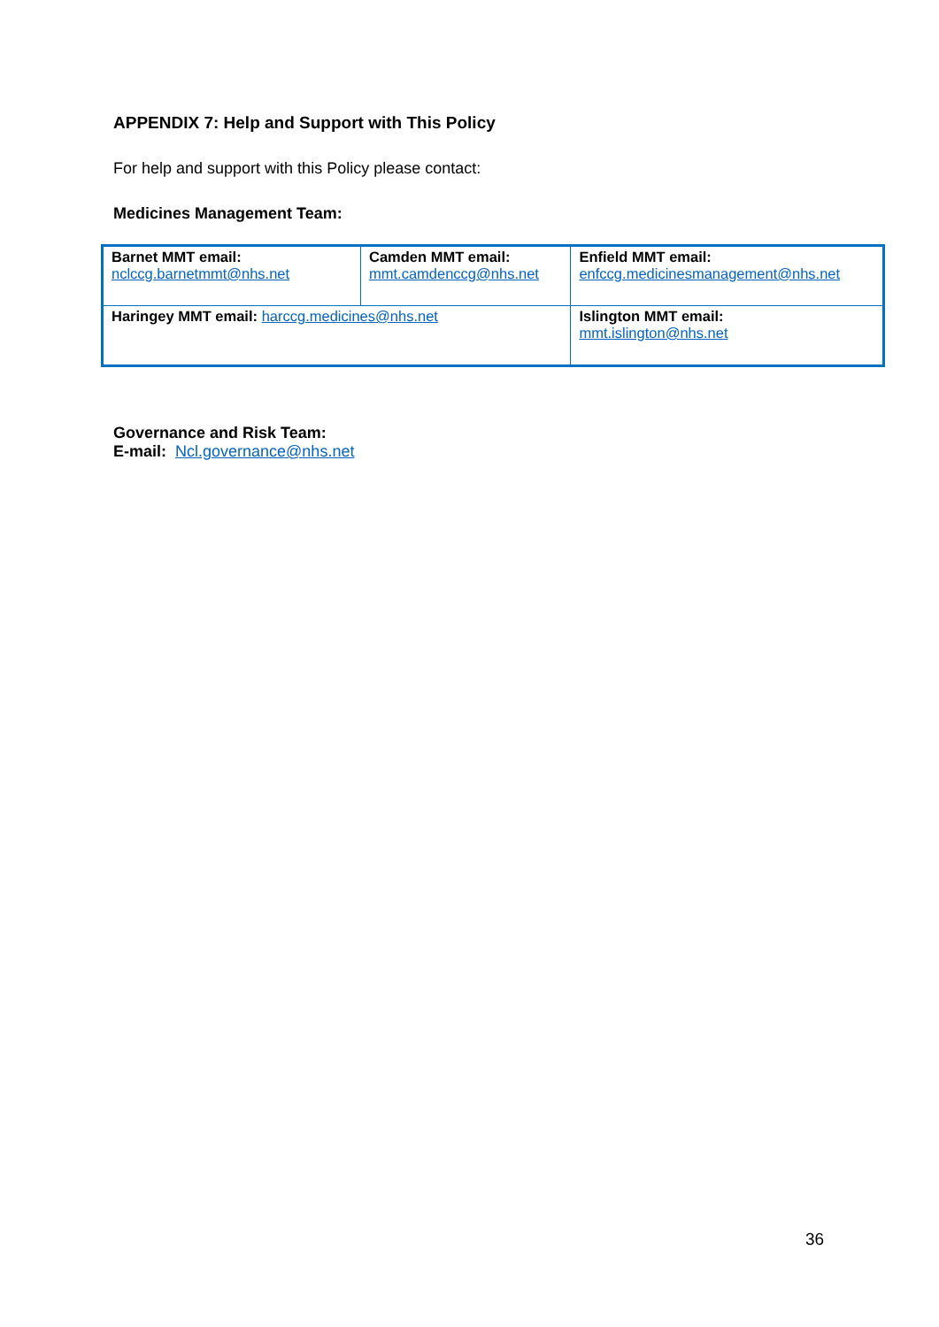APPENDIX 7: Help and Support with This Policy
For help and support with this Policy please contact:
Medicines Management Team:
| Barnet MMT email: nclccg.barnetmmt@nhs.net | Camden MMT email: mmt.camdenccg@nhs.net | | Enfield MMT email: enfccg.medicinesmanagement@nhs.net |
| Haringey MMT email: harccg.medicines@nhs.net | | Islington MMT email: mmt.islington@nhs.net | |
Governance and Risk Team:
E-mail: Ncl.governance@nhs.net
36